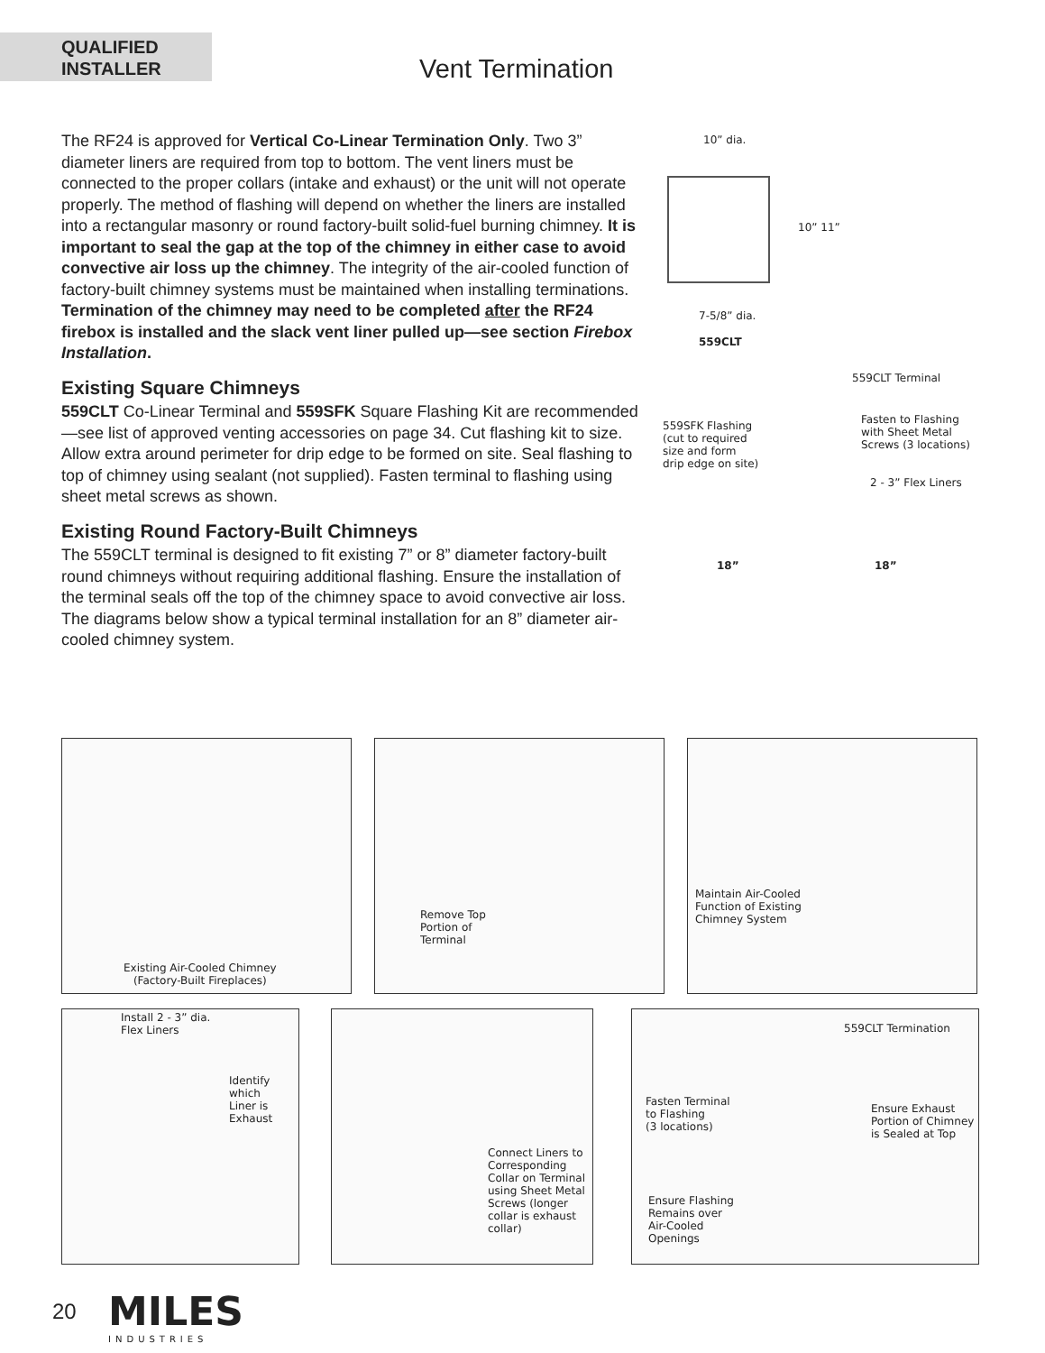QUALIFIED
INSTALLER
Vent Termination
The RF24 is approved for Vertical Co-Linear Termination Only. Two 3” diameter liners are required from top to bottom. The vent liners must be connected to the proper collars (intake and exhaust) or the unit will not operate properly. The method of flashing will depend on whether the liners are installed into a rectangular masonry or round factory-built solid-fuel burning chimney. It is important to seal the gap at the top of the chimney in either case to avoid convective air loss up the chimney. The integrity of the air-cooled function of factory-built chimney systems must be maintained when installing terminations. Termination of the chimney may need to be completed after the RF24 firebox is installed and the slack vent liner pulled up—see section Firebox Installation.
Existing Square Chimneys
559CLT Co-Linear Terminal and 559SFK Square Flashing Kit are recommended—see list of approved venting accessories on page 34. Cut flashing kit to size. Allow extra around perimeter for drip edge to be formed on site. Seal flashing to top of chimney using sealant (not supplied). Fasten terminal to flashing using sheet metal screws as shown.
Existing Round Factory-Built Chimneys
The 559CLT terminal is designed to fit existing 7” or 8” diameter factory-built round chimneys without requiring additional flashing. Ensure the installation of the terminal seals off the top of the chimney space to avoid convective air loss. The diagrams below show a typical terminal installation for an 8” diameter air-cooled chimney system.
10” dia.
10” 11”
7-5/8” dia.
559CLT
559CLT Terminal
559SFK Flashing
(cut to required
size and form
drip edge on site)
Fasten to Flashing
with Sheet Metal
Screws (3 locations)
2 - 3” Flex Liners
18” 18”
Existing Air-Cooled Chimney
(Factory-Built Fireplaces)
Remove Top
Portion of
Terminal
Maintain Air-Cooled
Function of Existing
Chimney System
Install 2 - 3” dia.
Flex Liners
Identify
which
Liner is
Exhaust
Connect Liners to
Corresponding
Collar on Terminal
using Sheet Metal
Screws (longer
collar is exhaust
collar)
559CLT Termination
Fasten Terminal
to Flashing
(3 locations)
Ensure Exhaust
Portion of Chimney
is Sealed at Top
Ensure Flashing
Remains over
Air-Cooled
Openings
20
MILES
INDUSTRIES